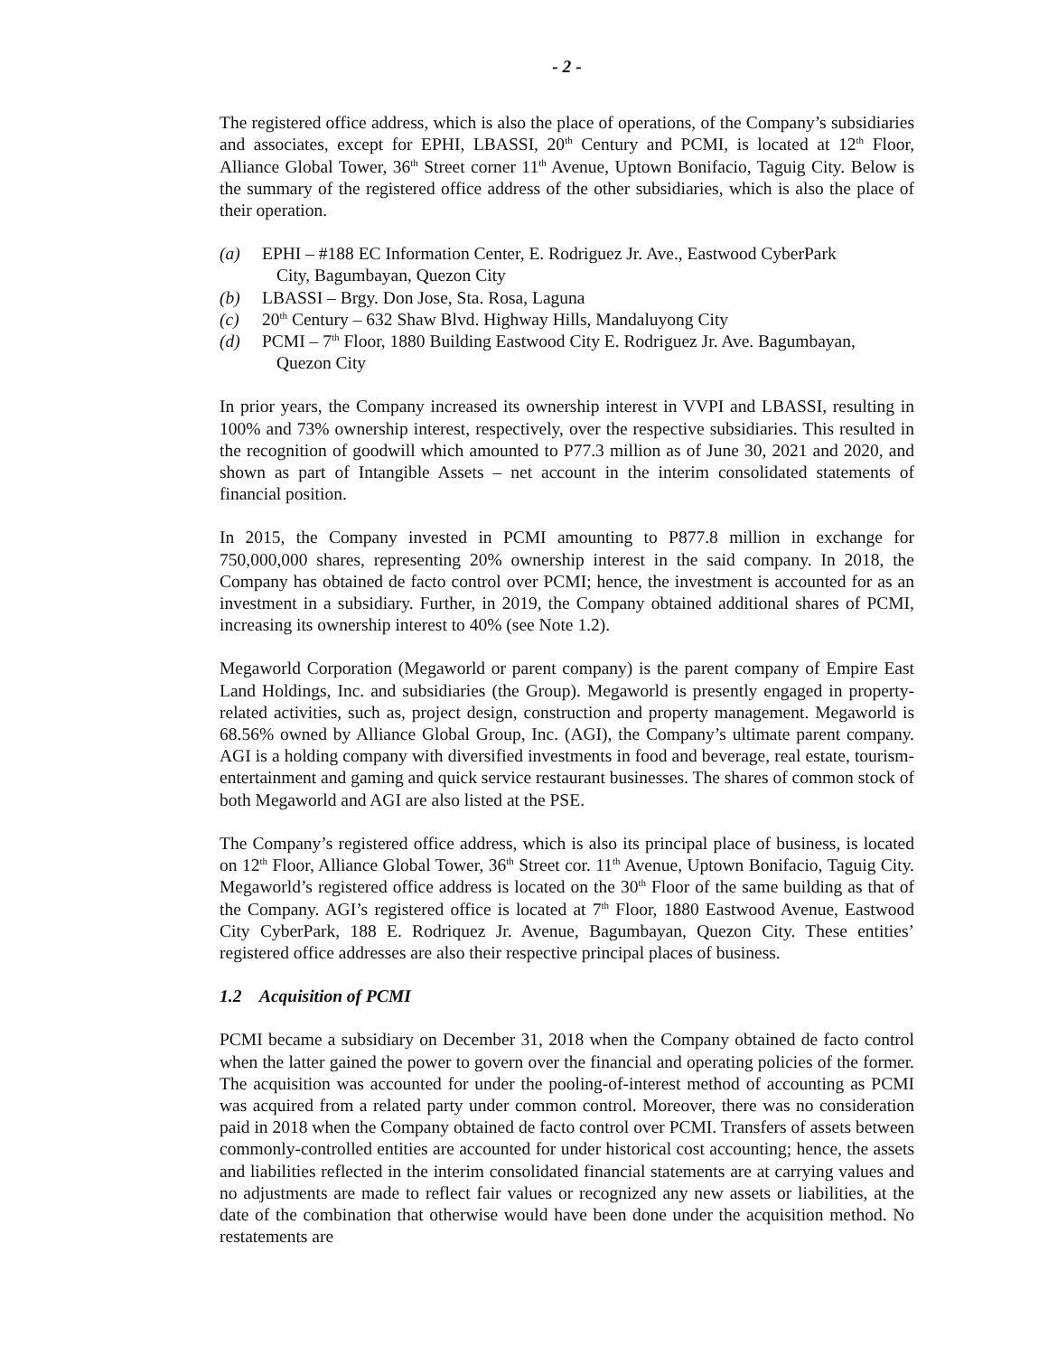- 2 -
The registered office address, which is also the place of operations, of the Company’s subsidiaries and associates, except for EPHI, LBASSI, 20<sup>th</sup> Century and PCMI, is located at 12<sup>th</sup> Floor, Alliance Global Tower, 36<sup>th</sup> Street corner 11<sup>th</sup> Avenue, Uptown Bonifacio, Taguig City. Below is the summary of the registered office address of the other subsidiaries, which is also the place of their operation.
(a) EPHI – #188 EC Information Center, E. Rodriguez Jr. Ave., Eastwood CyberPark
City, Bagumbayan, Quezon City
(b) LBASSI – Brgy. Don Jose, Sta. Rosa, Laguna
(c) 20<sup>th</sup> Century – 632 Shaw Blvd. Highway Hills, Mandaluyong City
(d) PCMI – 7<sup>th</sup> Floor, 1880 Building Eastwood City E. Rodriguez Jr. Ave. Bagumbayan,
Quezon City
In prior years, the Company increased its ownership interest in VVPI and LBASSI, resulting in 100% and 73% ownership interest, respectively, over the respective subsidiaries. This resulted in the recognition of goodwill which amounted to P77.3 million as of June 30, 2021 and 2020, and shown as part of Intangible Assets – net account in the interim consolidated statements of financial position.
In 2015, the Company invested in PCMI amounting to P877.8 million in exchange for 750,000,000 shares, representing 20% ownership interest in the said company. In 2018, the Company has obtained de facto control over PCMI; hence, the investment is accounted for as an investment in a subsidiary. Further, in 2019, the Company obtained additional shares of PCMI, increasing its ownership interest to 40% (see Note 1.2).
Megaworld Corporation (Megaworld or parent company) is the parent company of Empire East Land Holdings, Inc. and subsidiaries (the Group). Megaworld is presently engaged in property-related activities, such as, project design, construction and property management. Megaworld is 68.56% owned by Alliance Global Group, Inc. (AGI), the Company’s ultimate parent company. AGI is a holding company with diversified investments in food and beverage, real estate, tourism-entertainment and gaming and quick service restaurant businesses. The shares of common stock of both Megaworld and AGI are also listed at the PSE.
The Company’s registered office address, which is also its principal place of business, is located on 12<sup>th</sup> Floor, Alliance Global Tower, 36<sup>th</sup> Street cor. 11<sup>th</sup> Avenue, Uptown Bonifacio, Taguig City. Megaworld’s registered office address is located on the 30<sup>th</sup> Floor of the same building as that of the Company. AGI’s registered office is located at 7<sup>th</sup> Floor, 1880 Eastwood Avenue, Eastwood City CyberPark, 188 E. Rodriquez Jr. Avenue, Bagumbayan, Quezon City. These entities’ registered office addresses are also their respective principal places of business.
1.2 Acquisition of PCMI
PCMI became a subsidiary on December 31, 2018 when the Company obtained de facto control when the latter gained the power to govern over the financial and operating policies of the former. The acquisition was accounted for under the pooling-of-interest method of accounting as PCMI was acquired from a related party under common control. Moreover, there was no consideration paid in 2018 when the Company obtained de facto control over PCMI. Transfers of assets between commonly-controlled entities are accounted for under historical cost accounting; hence, the assets and liabilities reflected in the interim consolidated financial statements are at carrying values and no adjustments are made to reflect fair values or recognized any new assets or liabilities, at the date of the combination that otherwise would have been done under the acquisition method. No restatements are